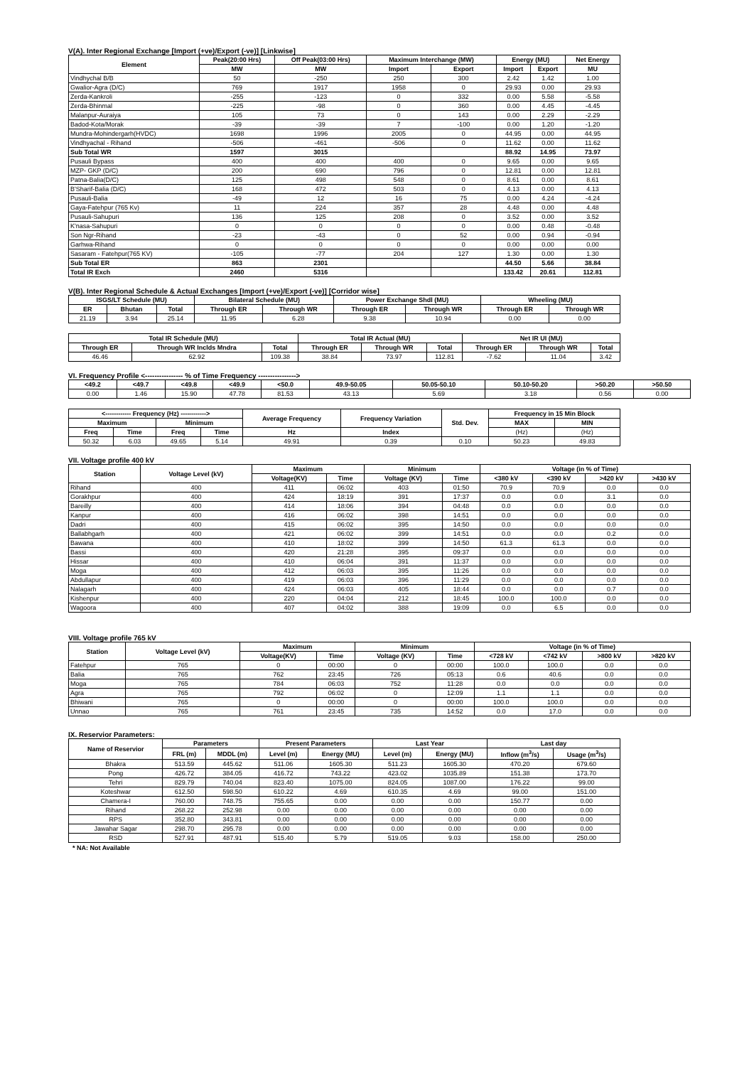V(A). Inter Regional Exchange [Import (+ve)/Export (-ve)] [Linkwise]
| Element | Peak(20:00 Hrs) | Off Peak(03:00 Hrs) | Maximum Interchange (MW) | | Energy (MU) | | Net Energy |
| --- | --- | --- | --- | --- | --- | --- | --- |
| | MW | MW | Import | Export | Import | Export | MU |
| Vindhychal B/B | 50 | -250 | 250 | 300 | 2.42 | 1.42 | 1.00 |
| Gwalior-Agra (D/C) | 769 | 1917 | 1958 | 0 | 29.93 | 0.00 | 29.93 |
| Zerda-Kankroli | -255 | -123 | 0 | 332 | 0.00 | 5.58 | -5.58 |
| Zerda-Bhinmal | -225 | -98 | 0 | 360 | 0.00 | 4.45 | -4.45 |
| Malanpur-Auraiya | 105 | 73 | 0 | 143 | 0.00 | 2.29 | -2.29 |
| Badod-Kota/Morak | -39 | -39 | 7 | -100 | 0.00 | 1.20 | -1.20 |
| Mundra-Mohindergarh(HVDC) | 1698 | 1996 | 2005 | 0 | 44.95 | 0.00 | 44.95 |
| Vindhyachal - Rihand | -506 | -461 | -506 | 0 | 11.62 | 0.00 | 11.62 |
| Sub Total WR | 1597 | 3015 | | | 88.92 | 14.95 | 73.97 |
| Pusauli Bypass | 400 | 400 | 400 | 0 | 9.65 | 0.00 | 9.65 |
| MZP- GKP (D/C) | 200 | 690 | 796 | 0 | 12.81 | 0.00 | 12.81 |
| Patna-Balia(D/C) | 125 | 498 | 548 | 0 | 8.61 | 0.00 | 8.61 |
| B'Sharif-Balia (D/C) | 168 | 472 | 503 | 0 | 4.13 | 0.00 | 4.13 |
| Pusauli-Balia | -49 | 12 | 16 | 75 | 0.00 | 4.24 | -4.24 |
| Gaya-Fatehpur (765 Kv) | 11 | 224 | 357 | 28 | 4.48 | 0.00 | 4.48 |
| Pusauli-Sahupuri | 136 | 125 | 208 | 0 | 3.52 | 0.00 | 3.52 |
| K'nasa-Sahupuri | 0 | 0 | 0 | 0 | 0.00 | 0.48 | -0.48 |
| Son Ngr-Rihand | -23 | -43 | 0 | 52 | 0.00 | 0.94 | -0.94 |
| Garhwa-Rihand | 0 | 0 | 0 | 0 | 0.00 | 0.00 | 0.00 |
| Sasaram - Fatehpur(765 KV) | -105 | -77 | 204 | 127 | 1.30 | 0.00 | 1.30 |
| Sub Total ER | 863 | 2301 | | | 44.50 | 5.66 | 38.84 |
| Total IR Exch | 2460 | 5316 | | | 133.42 | 20.61 | 112.81 |
V(B). Inter Regional Schedule & Actual Exchanges [Import (+ve)/Export (-ve)] [Corridor wise]
| ISGS/LT Schedule (MU) | | | Bilateral Schedule (MU) | | Power Exchange Shdl (MU) | | Wheeling (MU) | |
| --- | --- | --- | --- | --- | --- | --- | --- | --- |
| ER | Bhutan | Total | Through ER | Through WR | Through ER | Through WR | Through ER | Through WR |
| 21.19 | 3.94 | 25.14 | 11.95 | 6.28 | 9.38 | 10.94 | 0.00 | 0.00 |
| Total IR Schedule (MU) | | | Total IR Actual (MU) | | | Net IR UI (MU) | | |
| --- | --- | --- | --- | --- | --- | --- | --- | --- |
| Through ER | Through WR Inclds Mndra | Total | Through ER | Through WR | Total | Through ER | Through WR | Total |
| 46.46 | 62.92 | 109.38 | 38.84 | 73.97 | 112.81 | -7.62 | 11.04 | 3.42 |
VI. Frequency Profile <---------------- % of Time Frequency ---------------->
| <49.2 | <49.7 | <49.8 | <49.9 | <50.0 | 49.9-50.05 | 50.05-50.10 | 50.10-50.20 | >50.20 | >50.50 |
| --- | --- | --- | --- | --- | --- | --- | --- | --- | --- |
| 0.00 | 1.46 | 15.90 | 47.78 | 81.53 | 43.13 | 5.69 | 3.18 | 0.56 | 0.00 |
| <------------ Frequency (Hz) ------------> | | | | Average Frequency | Frequency Variation | Std. Dev. | Frequency in 15 Min Block | |
| --- | --- | --- | --- | --- | --- | --- | --- | --- |
| Maximum | | Minimum | | | | | MAX | MIN |
| Freq | Time | Freq | Time | Hz | Index | | (Hz) | (Hz) |
| 50.32 | 6.03 | 49.65 | 5.14 | 49.91 | 0.39 | 0.10 | 50.23 | 49.83 |
VII. Voltage profile 400 kV
| Station | Voltage Level (kV) | Maximum | | Minimum | | Voltage (in % of Time) | | | |
| --- | --- | --- | --- | --- | --- | --- | --- | --- | --- |
| | | Voltage(KV) | Time | Voltage (KV) | Time | <380 kV | <390 kV | >420 kV | >430 kV |
| Rihand | 400 | 411 | 06:02 | 403 | 01:50 | 70.9 | 70.9 | 0.0 | 0.0 |
| Gorakhpur | 400 | 424 | 18:19 | 391 | 17:37 | 0.0 | 0.0 | 3.1 | 0.0 |
| Bareilly | 400 | 414 | 18:06 | 394 | 04:48 | 0.0 | 0.0 | 0.0 | 0.0 |
| Kanpur | 400 | 416 | 06:02 | 398 | 14:51 | 0.0 | 0.0 | 0.0 | 0.0 |
| Dadri | 400 | 415 | 06:02 | 395 | 14:50 | 0.0 | 0.0 | 0.0 | 0.0 |
| Ballabhgarh | 400 | 421 | 06:02 | 399 | 14:51 | 0.0 | 0.0 | 0.2 | 0.0 |
| Bawana | 400 | 410 | 18:02 | 399 | 14:50 | 61.3 | 61.3 | 0.0 | 0.0 |
| Bassi | 400 | 420 | 21:28 | 395 | 09:37 | 0.0 | 0.0 | 0.0 | 0.0 |
| Hissar | 400 | 410 | 06:04 | 391 | 11:37 | 0.0 | 0.0 | 0.0 | 0.0 |
| Moga | 400 | 412 | 06:03 | 395 | 11:26 | 0.0 | 0.0 | 0.0 | 0.0 |
| Abdullapur | 400 | 419 | 06:03 | 396 | 11:29 | 0.0 | 0.0 | 0.0 | 0.0 |
| Nalagarh | 400 | 424 | 06:03 | 405 | 18:44 | 0.0 | 0.0 | 0.7 | 0.0 |
| Kishenpur | 400 | 220 | 04:04 | 212 | 18:45 | 100.0 | 100.0 | 0.0 | 0.0 |
| Wagoora | 400 | 407 | 04:02 | 388 | 19:09 | 0.0 | 6.5 | 0.0 | 0.0 |
VIII. Voltage profile 765 kV
| Station | Voltage Level (kV) | Maximum | | Minimum | | Voltage (in % of Time) | | | |
| --- | --- | --- | --- | --- | --- | --- | --- | --- | --- |
| | | Voltage(KV) | Time | Voltage (KV) | Time | <728 kV | <742 kV | >800 kV | >820 kV |
| Fatehpur | 765 | 0 | 00:00 | 0 | 00:00 | 100.0 | 100.0 | 0.0 | 0.0 |
| Balia | 765 | 762 | 23:45 | 726 | 05:13 | 0.6 | 40.6 | 0.0 | 0.0 |
| Moga | 765 | 784 | 06:03 | 752 | 11:28 | 0.0 | 0.0 | 0.0 | 0.0 |
| Agra | 765 | 792 | 06:02 | 0 | 12:09 | 1.1 | 1.1 | 0.0 | 0.0 |
| Bhiwani | 765 | 0 | 00:00 | 0 | 00:00 | 100.0 | 100.0 | 0.0 | 0.0 |
| Unnao | 765 | 761 | 23:45 | 735 | 14:52 | 0.0 | 17.0 | 0.0 | 0.0 |
IX. Reservior Parameters:
| Name of Reservior | Parameters | | Present Parameters | | Last Year | | Last day | |
| --- | --- | --- | --- | --- | --- | --- | --- | --- |
| | FRL (m) | MDDL (m) | Level (m) | Energy (MU) | Level (m) | Energy (MU) | Inflow (m<sup>3</sup>/s) | Usage (m<sup>3</sup>/s) |
| Bhakra | 513.59 | 445.62 | 511.06 | 1605.30 | 511.23 | 1605.30 | 470.20 | 679.60 |
| Pong | 426.72 | 384.05 | 416.72 | 743.22 | 423.02 | 1035.89 | 151.38 | 173.70 |
| Tehri | 829.79 | 740.04 | 823.40 | 1075.00 | 824.05 | 1087.00 | 176.22 | 99.00 |
| Koteshwar | 612.50 | 598.50 | 610.22 | 4.69 | 610.35 | 4.69 | 99.00 | 151.00 |
| Chamera-I | 760.00 | 748.75 | 755.65 | 0.00 | 0.00 | 0.00 | 150.77 | 0.00 |
| Rihand | 268.22 | 252.98 | 0.00 | 0.00 | 0.00 | 0.00 | 0.00 | 0.00 |
| RPS | 352.80 | 343.81 | 0.00 | 0.00 | 0.00 | 0.00 | 0.00 | 0.00 |
| Jawahar Sagar | 298.70 | 295.78 | 0.00 | 0.00 | 0.00 | 0.00 | 0.00 | 0.00 |
| RSD | 527.91 | 487.91 | 515.40 | 5.79 | 519.05 | 9.03 | 158.00 | 250.00 |
* NA: Not Available